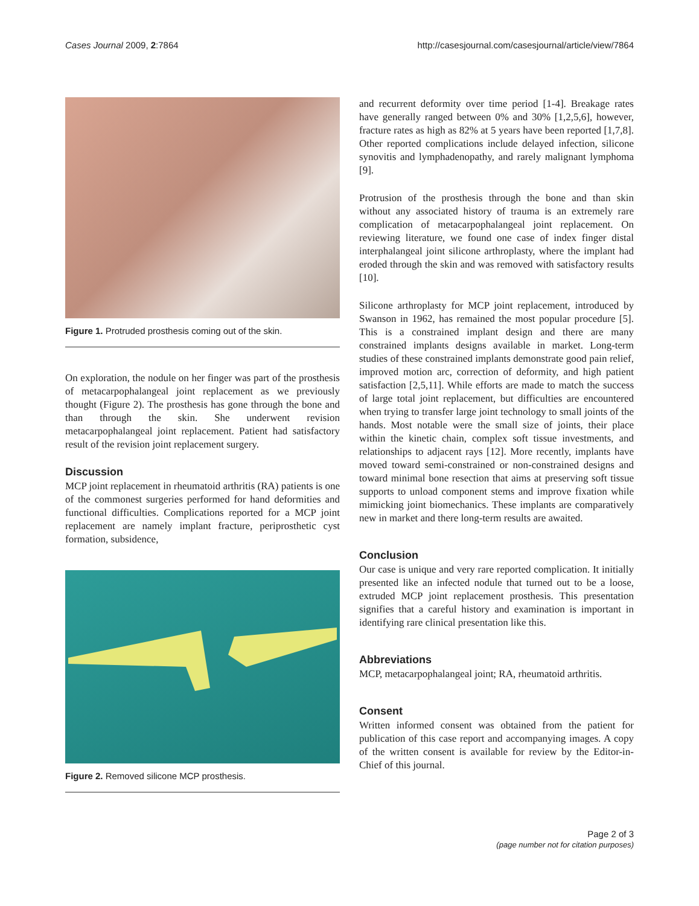Cases Journal 2009, 2:7864 http://casesjournal.com/casesjournal/article/view/7864
Figure 1. Protruded prosthesis coming out of the skin.
On exploration, the nodule on her finger was part of the prosthesis of metacarpophalangeal joint replacement as we previously thought (Figure 2). The prosthesis has gone through the bone and than through the skin. She underwent revision metacarpophalangeal joint replacement. Patient had satisfactory result of the revision joint replacement surgery.
Discussion
MCP joint replacement in rheumatoid arthritis (RA) patients is one of the commonest surgeries performed for hand deformities and functional difficulties. Complications reported for a MCP joint replacement are namely implant fracture, periprosthetic cyst formation, subsidence,
Figure 2. Removed silicone MCP prosthesis.
and recurrent deformity over time period [1-4]. Breakage rates have generally ranged between 0% and 30% [1,2,5,6], however, fracture rates as high as 82% at 5 years have been reported [1,7,8]. Other reported complications include delayed infection, silicone synovitis and lymphadenopathy, and rarely malignant lymphoma [9].
Protrusion of the prosthesis through the bone and than skin without any associated history of trauma is an extremely rare complication of metacarpophalangeal joint replacement. On reviewing literature, we found one case of index finger distal interphalangeal joint silicone arthroplasty, where the implant had eroded through the skin and was removed with satisfactory results [10].
Silicone arthroplasty for MCP joint replacement, introduced by Swanson in 1962, has remained the most popular procedure [5]. This is a constrained implant design and there are many constrained implants designs available in market. Long-term studies of these constrained implants demonstrate good pain relief, improved motion arc, correction of deformity, and high patient satisfaction [2,5,11]. While efforts are made to match the success of large total joint replacement, but difficulties are encountered when trying to transfer large joint technology to small joints of the hands. Most notable were the small size of joints, their place within the kinetic chain, complex soft tissue investments, and relationships to adjacent rays [12]. More recently, implants have moved toward semi-constrained or non-constrained designs and toward minimal bone resection that aims at preserving soft tissue supports to unload component stems and improve fixation while mimicking joint biomechanics. These implants are comparatively new in market and there long-term results are awaited.
Conclusion
Our case is unique and very rare reported complication. It initially presented like an infected nodule that turned out to be a loose, extruded MCP joint replacement prosthesis. This presentation signifies that a careful history and examination is important in identifying rare clinical presentation like this.
Abbreviations
MCP, metacarpophalangeal joint; RA, rheumatoid arthritis.
Consent
Written informed consent was obtained from the patient for publication of this case report and accompanying images. A copy of the written consent is available for review by the Editor-in-Chief of this journal.
Page 2 of 3
(page number not for citation purposes)